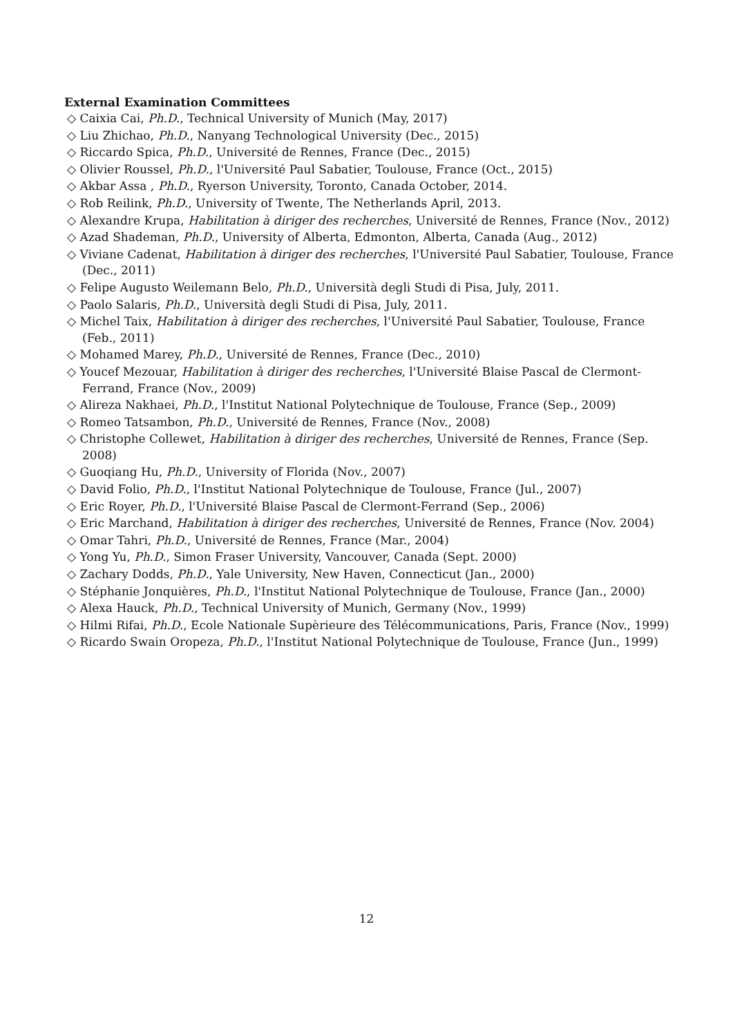External Examination Committees
◇ Caixia Cai, Ph.D., Technical University of Munich (May, 2017)
◇ Liu Zhichao, Ph.D., Nanyang Technological University (Dec., 2015)
◇ Riccardo Spica, Ph.D., Université de Rennes, France (Dec., 2015)
◇ Olivier Roussel, Ph.D., l'Université Paul Sabatier, Toulouse, France (Oct., 2015)
◇ Akbar Assa , Ph.D., Ryerson University, Toronto, Canada October, 2014.
◇ Rob Reilink, Ph.D., University of Twente, The Netherlands April, 2013.
◇ Alexandre Krupa, Habilitation à diriger des recherches, Université de Rennes, France (Nov., 2012)
◇ Azad Shademan, Ph.D., University of Alberta, Edmonton, Alberta, Canada (Aug., 2012)
◇ Viviane Cadenat, Habilitation à diriger des recherches, l'Université Paul Sabatier, Toulouse, France (Dec., 2011)
◇ Felipe Augusto Weilemann Belo, Ph.D., Università degli Studi di Pisa, July, 2011.
◇ Paolo Salaris, Ph.D., Università degli Studi di Pisa, July, 2011.
◇ Michel Taix, Habilitation à diriger des recherches, l'Université Paul Sabatier, Toulouse, France (Feb., 2011)
◇ Mohamed Marey, Ph.D., Université de Rennes, France (Dec., 2010)
◇ Youcef Mezouar, Habilitation à diriger des recherches, l'Université Blaise Pascal de Clermont-Ferrand, France (Nov., 2009)
◇ Alireza Nakhaei, Ph.D., l'Institut National Polytechnique de Toulouse, France (Sep., 2009)
◇ Romeo Tatsambon, Ph.D., Université de Rennes, France (Nov., 2008)
◇ Christophe Collewet, Habilitation à diriger des recherches, Université de Rennes, France (Sep. 2008)
◇ Guoqiang Hu, Ph.D., University of Florida (Nov., 2007)
◇ David Folio, Ph.D., l'Institut National Polytechnique de Toulouse, France (Jul., 2007)
◇ Eric Royer, Ph.D., l'Université Blaise Pascal de Clermont-Ferrand (Sep., 2006)
◇ Eric Marchand, Habilitation à diriger des recherches, Université de Rennes, France (Nov. 2004)
◇ Omar Tahri, Ph.D., Université de Rennes, France (Mar., 2004)
◇ Yong Yu, Ph.D., Simon Fraser University, Vancouver, Canada (Sept. 2000)
◇ Zachary Dodds, Ph.D., Yale University, New Haven, Connecticut (Jan., 2000)
◇ Stéphanie Jonquières, Ph.D., l'Institut National Polytechnique de Toulouse, France (Jan., 2000)
◇ Alexa Hauck, Ph.D., Technical University of Munich, Germany (Nov., 1999)
◇ Hilmi Rifai, Ph.D., Ecole Nationale Supèrieure des Télécommunications, Paris, France (Nov., 1999)
◇ Ricardo Swain Oropeza, Ph.D., l'Institut National Polytechnique de Toulouse, France (Jun., 1999)
12